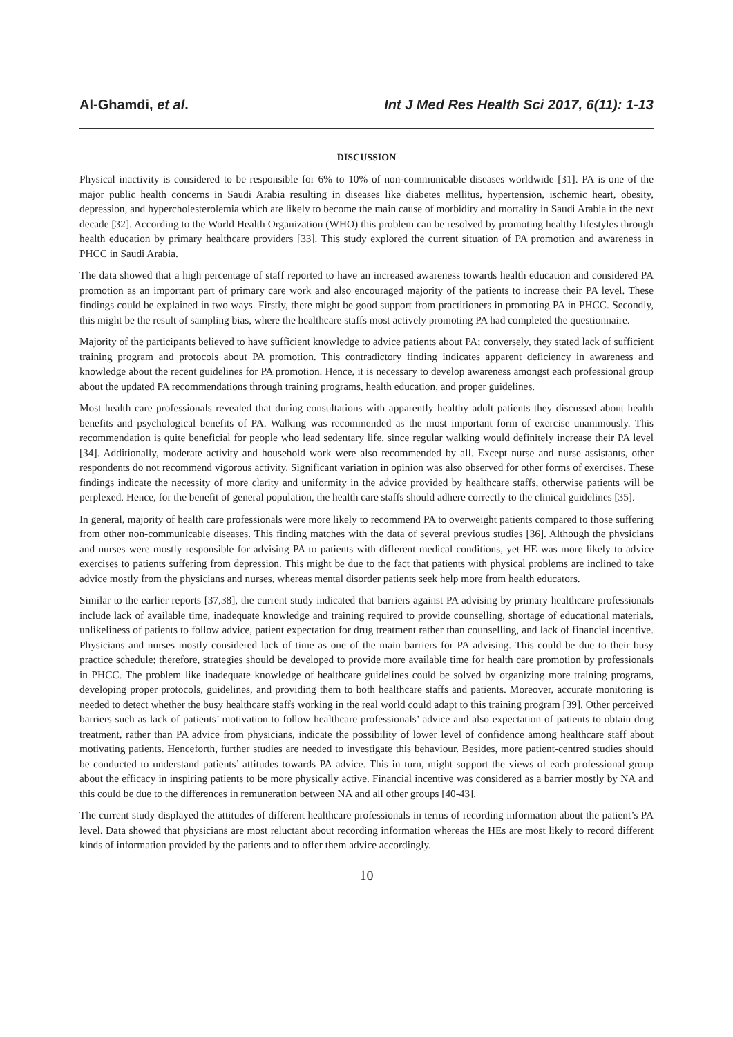Al-Ghamdi, et al. Int J Med Res Health Sci 2017, 6(11): 1-13
DISCUSSION
Physical inactivity is considered to be responsible for 6% to 10% of non-communicable diseases worldwide [31]. PA is one of the major public health concerns in Saudi Arabia resulting in diseases like diabetes mellitus, hypertension, ischemic heart, obesity, depression, and hypercholesterolemia which are likely to become the main cause of morbidity and mortality in Saudi Arabia in the next decade [32]. According to the World Health Organization (WHO) this problem can be resolved by promoting healthy lifestyles through health education by primary healthcare providers [33]. This study explored the current situation of PA promotion and awareness in PHCC in Saudi Arabia.
The data showed that a high percentage of staff reported to have an increased awareness towards health education and considered PA promotion as an important part of primary care work and also encouraged majority of the patients to increase their PA level. These findings could be explained in two ways. Firstly, there might be good support from practitioners in promoting PA in PHCC. Secondly, this might be the result of sampling bias, where the healthcare staffs most actively promoting PA had completed the questionnaire.
Majority of the participants believed to have sufficient knowledge to advice patients about PA; conversely, they stated lack of sufficient training program and protocols about PA promotion. This contradictory finding indicates apparent deficiency in awareness and knowledge about the recent guidelines for PA promotion. Hence, it is necessary to develop awareness amongst each professional group about the updated PA recommendations through training programs, health education, and proper guidelines.
Most health care professionals revealed that during consultations with apparently healthy adult patients they discussed about health benefits and psychological benefits of PA. Walking was recommended as the most important form of exercise unanimously. This recommendation is quite beneficial for people who lead sedentary life, since regular walking would definitely increase their PA level [34]. Additionally, moderate activity and household work were also recommended by all. Except nurse and nurse assistants, other respondents do not recommend vigorous activity. Significant variation in opinion was also observed for other forms of exercises. These findings indicate the necessity of more clarity and uniformity in the advice provided by healthcare staffs, otherwise patients will be perplexed. Hence, for the benefit of general population, the health care staffs should adhere correctly to the clinical guidelines [35].
In general, majority of health care professionals were more likely to recommend PA to overweight patients compared to those suffering from other non-communicable diseases. This finding matches with the data of several previous studies [36]. Although the physicians and nurses were mostly responsible for advising PA to patients with different medical conditions, yet HE was more likely to advice exercises to patients suffering from depression. This might be due to the fact that patients with physical problems are inclined to take advice mostly from the physicians and nurses, whereas mental disorder patients seek help more from health educators.
Similar to the earlier reports [37,38], the current study indicated that barriers against PA advising by primary healthcare professionals include lack of available time, inadequate knowledge and training required to provide counselling, shortage of educational materials, unlikeliness of patients to follow advice, patient expectation for drug treatment rather than counselling, and lack of financial incentive. Physicians and nurses mostly considered lack of time as one of the main barriers for PA advising. This could be due to their busy practice schedule; therefore, strategies should be developed to provide more available time for health care promotion by professionals in PHCC. The problem like inadequate knowledge of healthcare guidelines could be solved by organizing more training programs, developing proper protocols, guidelines, and providing them to both healthcare staffs and patients. Moreover, accurate monitoring is needed to detect whether the busy healthcare staffs working in the real world could adapt to this training program [39]. Other perceived barriers such as lack of patients’ motivation to follow healthcare professionals’ advice and also expectation of patients to obtain drug treatment, rather than PA advice from physicians, indicate the possibility of lower level of confidence among healthcare staff about motivating patients. Henceforth, further studies are needed to investigate this behaviour. Besides, more patient-centred studies should be conducted to understand patients’ attitudes towards PA advice. This in turn, might support the views of each professional group about the efficacy in inspiring patients to be more physically active. Financial incentive was considered as a barrier mostly by NA and this could be due to the differences in remuneration between NA and all other groups [40-43].
The current study displayed the attitudes of different healthcare professionals in terms of recording information about the patient’s PA level. Data showed that physicians are most reluctant about recording information whereas the HEs are most likely to record different kinds of information provided by the patients and to offer them advice accordingly.
10